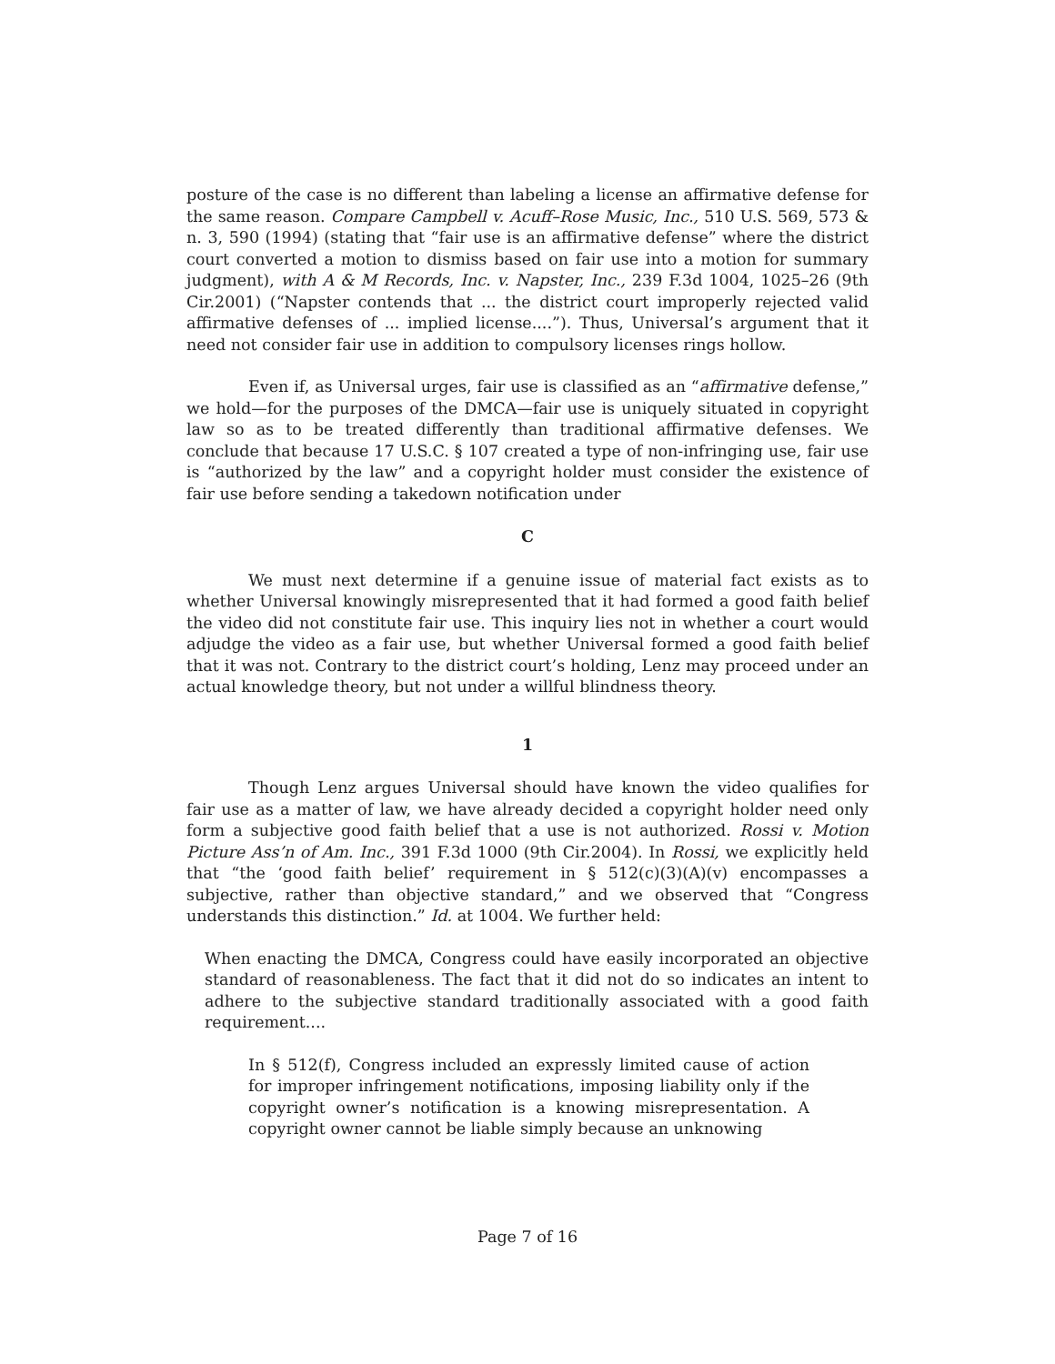posture of the case is no different than labeling a license an affirmative defense for the same reason. Compare Campbell v. Acuff–Rose Music, Inc., 510 U.S. 569, 573 & n. 3, 590 (1994) (stating that “fair use is an affirmative defense” where the district court converted a motion to dismiss based on fair use into a motion for summary judgment), with A & M Records, Inc. v. Napster, Inc., 239 F.3d 1004, 1025–26 (9th Cir.2001) (“Napster contends that ... the district court improperly rejected valid affirmative defenses of ... implied license....”). Thus, Universal’s argument that it need not consider fair use in addition to compulsory licenses rings hollow.
Even if, as Universal urges, fair use is classified as an “affirmative defense,” we hold—for the purposes of the DMCA—fair use is uniquely situated in copyright law so as to be treated differently than traditional affirmative defenses. We conclude that because 17 U.S.C. § 107 created a type of non-infringing use, fair use is “authorized by the law” and a copyright holder must consider the existence of fair use before sending a takedown notification under
C
We must next determine if a genuine issue of material fact exists as to whether Universal knowingly misrepresented that it had formed a good faith belief the video did not constitute fair use. This inquiry lies not in whether a court would adjudge the video as a fair use, but whether Universal formed a good faith belief that it was not. Contrary to the district court’s holding, Lenz may proceed under an actual knowledge theory, but not under a willful blindness theory.
1
Though Lenz argues Universal should have known the video qualifies for fair use as a matter of law, we have already decided a copyright holder need only form a subjective good faith belief that a use is not authorized. Rossi v. Motion Picture Ass’n of Am. Inc., 391 F.3d 1000 (9th Cir.2004). In Rossi, we explicitly held that “the ‘good faith belief’ requirement in § 512(c)(3)(A)(v) encompasses a subjective, rather than objective standard,” and we observed that “Congress understands this distinction.” Id. at 1004. We further held:
When enacting the DMCA, Congress could have easily incorporated an objective standard of reasonableness. The fact that it did not do so indicates an intent to adhere to the subjective standard traditionally associated with a good faith requirement....
In § 512(f), Congress included an expressly limited cause of action for improper infringement notifications, imposing liability only if the copyright owner’s notification is a knowing misrepresentation. A copyright owner cannot be liable simply because an unknowing
Page 7 of 16